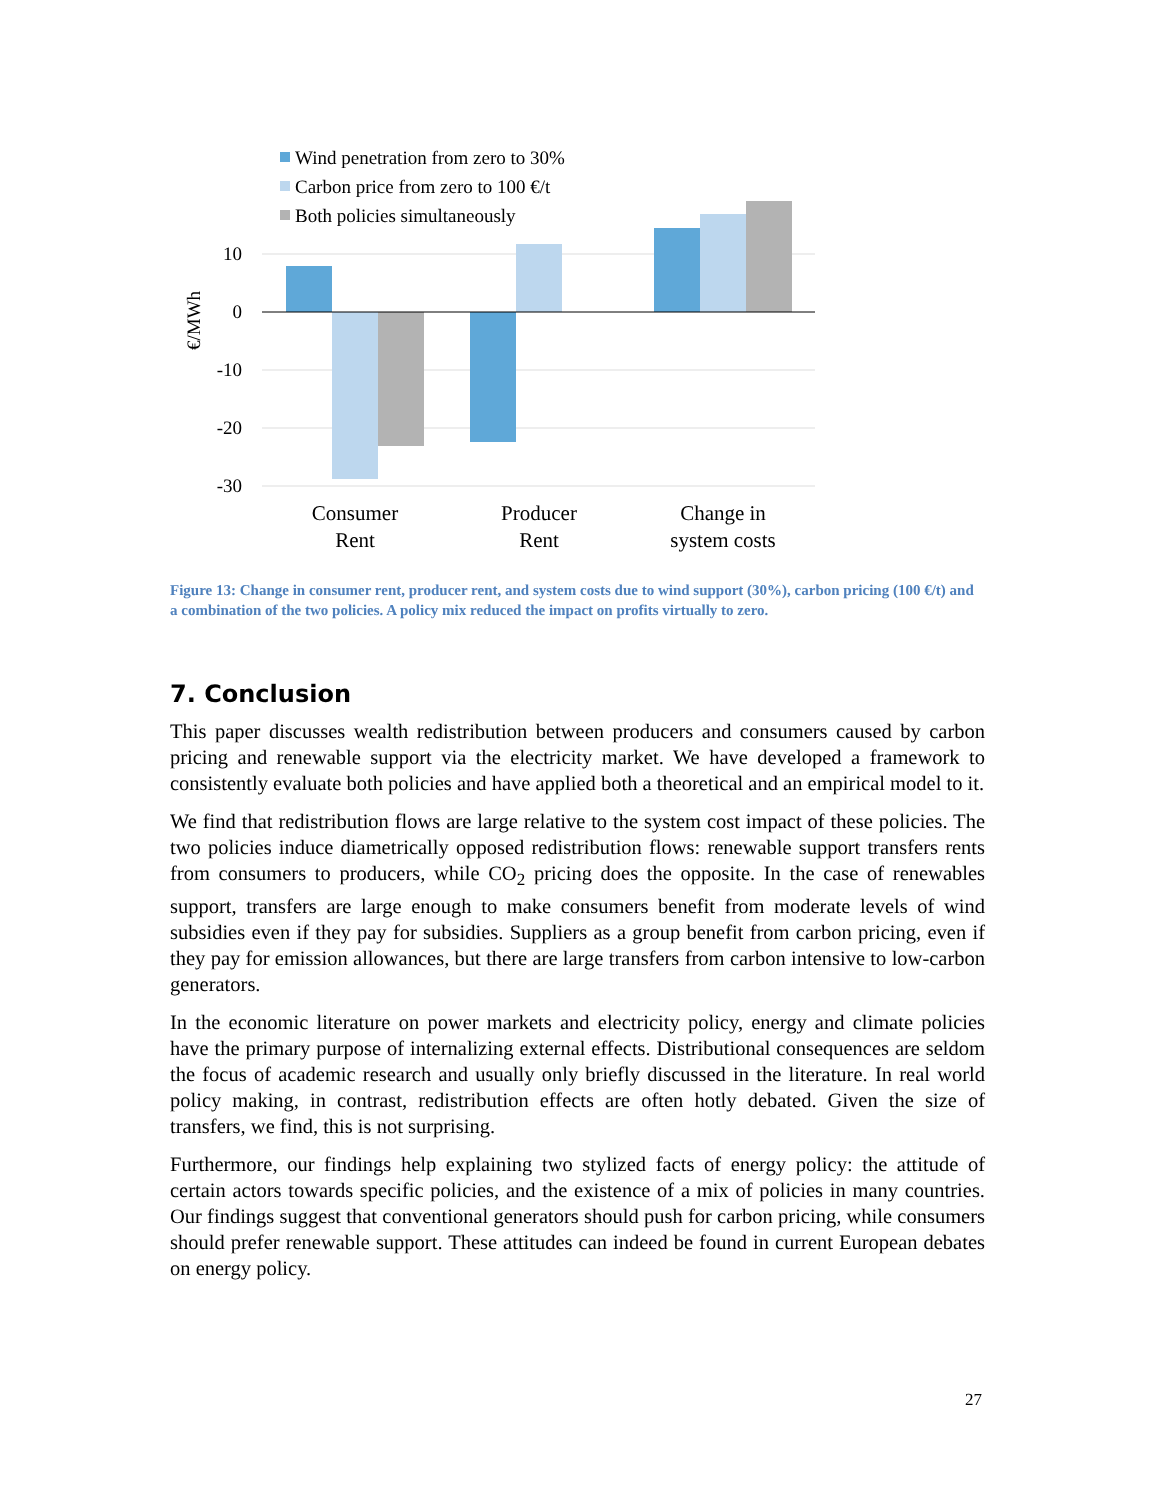Wind penetration from zero to 30%
Carbon price from zero to 100 €/t
Both policies simultaneously
10
0
-10
-20
-30
€/MWh
Consumer
Rent
Producer
Rent
Change in
system costs
Figure 13: Change in consumer rent, producer rent, and system costs due to wind support (30%), carbon pricing (100 €/t) and a combination of the two policies. A policy mix reduced the impact on profits virtually to zero.
7. Conclusion
This paper discusses wealth redistribution between producers and consumers caused by carbon pricing and renewable support via the electricity market. We have developed a framework to consistently evaluate both policies and have applied both a theoretical and an empirical model to it.
We find that redistribution flows are large relative to the system cost impact of these policies. The two policies induce diametrically opposed redistribution flows: renewable support transfers rents from consumers to producers, while CO<sub>2</sub> pricing does the opposite. In the case of renewables support, transfers are large enough to make consumers benefit from moderate levels of wind subsidies even if they pay for subsidies. Suppliers as a group benefit from carbon pricing, even if they pay for emission allowances, but there are large transfers from carbon intensive to low-carbon generators.
In the economic literature on power markets and electricity policy, energy and climate policies have the primary purpose of internalizing external effects. Distributional consequences are seldom the focus of academic research and usually only briefly discussed in the literature. In real world policy making, in contrast, redistribution effects are often hotly debated. Given the size of transfers, we find, this is not surprising.
Furthermore, our findings help explaining two stylized facts of energy policy: the attitude of certain actors towards specific policies, and the existence of a mix of policies in many countries. Our findings suggest that conventional generators should push for carbon pricing, while consumers should prefer renewable support. These attitudes can indeed be found in current European debates on energy policy.
27